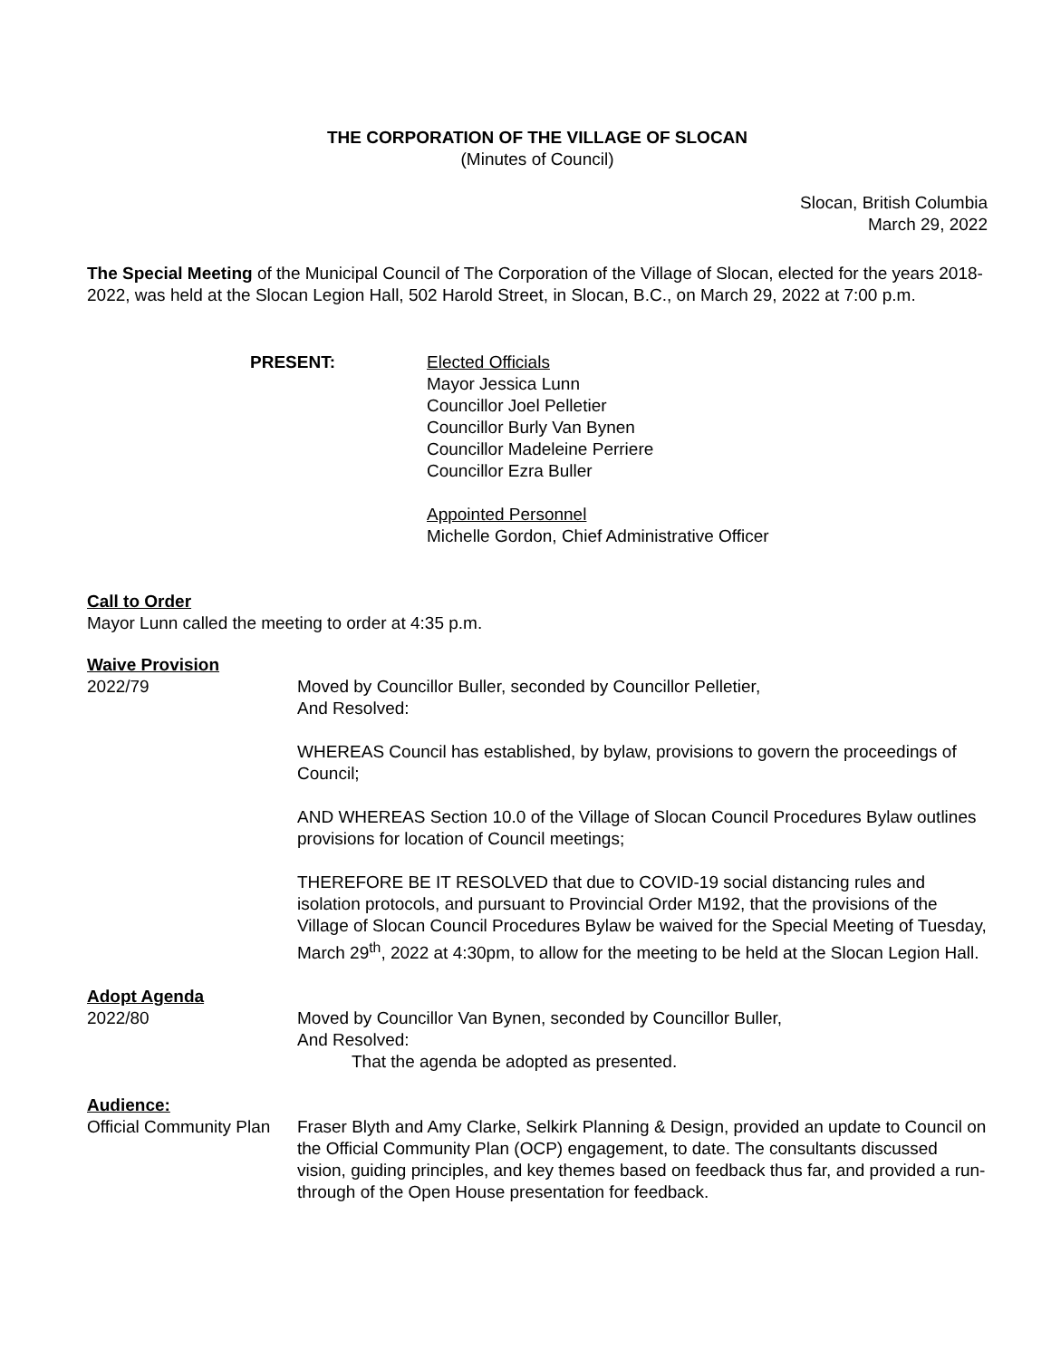THE CORPORATION OF THE VILLAGE OF SLOCAN
(Minutes of Council)
Slocan, British Columbia
March 29, 2022
The Special Meeting of the Municipal Council of The Corporation of the Village of Slocan, elected for the years 2018-2022, was held at the Slocan Legion Hall, 502 Harold Street, in Slocan, B.C., on March 29, 2022 at 7:00 p.m.
PRESENT: Elected Officials
Mayor Jessica Lunn
Councillor Joel Pelletier
Councillor Burly Van Bynen
Councillor Madeleine Perriere
Councillor Ezra Buller
Appointed Personnel
Michelle Gordon, Chief Administrative Officer
Call to Order
Mayor Lunn called the meeting to order at 4:35 p.m.
Waive Provision
2022/79 Moved by Councillor Buller, seconded by Councillor Pelletier,
And Resolved:
WHEREAS Council has established, by bylaw, provisions to govern the proceedings of Council;
AND WHEREAS Section 10.0 of the Village of Slocan Council Procedures Bylaw outlines provisions for location of Council meetings;
THEREFORE BE IT RESOLVED that due to COVID-19 social distancing rules and isolation protocols, and pursuant to Provincial Order M192, that the provisions of the Village of Slocan Council Procedures Bylaw be waived for the Special Meeting of Tuesday, March 29<sup>th</sup>, 2022 at 4:30pm, to allow for the meeting to be held at the Slocan Legion Hall.
Adopt Agenda
2022/80 Moved by Councillor Van Bynen, seconded by Councillor Buller,
And Resolved:
That the agenda be adopted as presented.
Audience:
Official Community Plan
Fraser Blyth and Amy Clarke, Selkirk Planning & Design, provided an update to Council on the Official Community Plan (OCP) engagement, to date. The consultants discussed vision, guiding principles, and key themes based on feedback thus far, and provided a run-through of the Open House presentation for feedback.